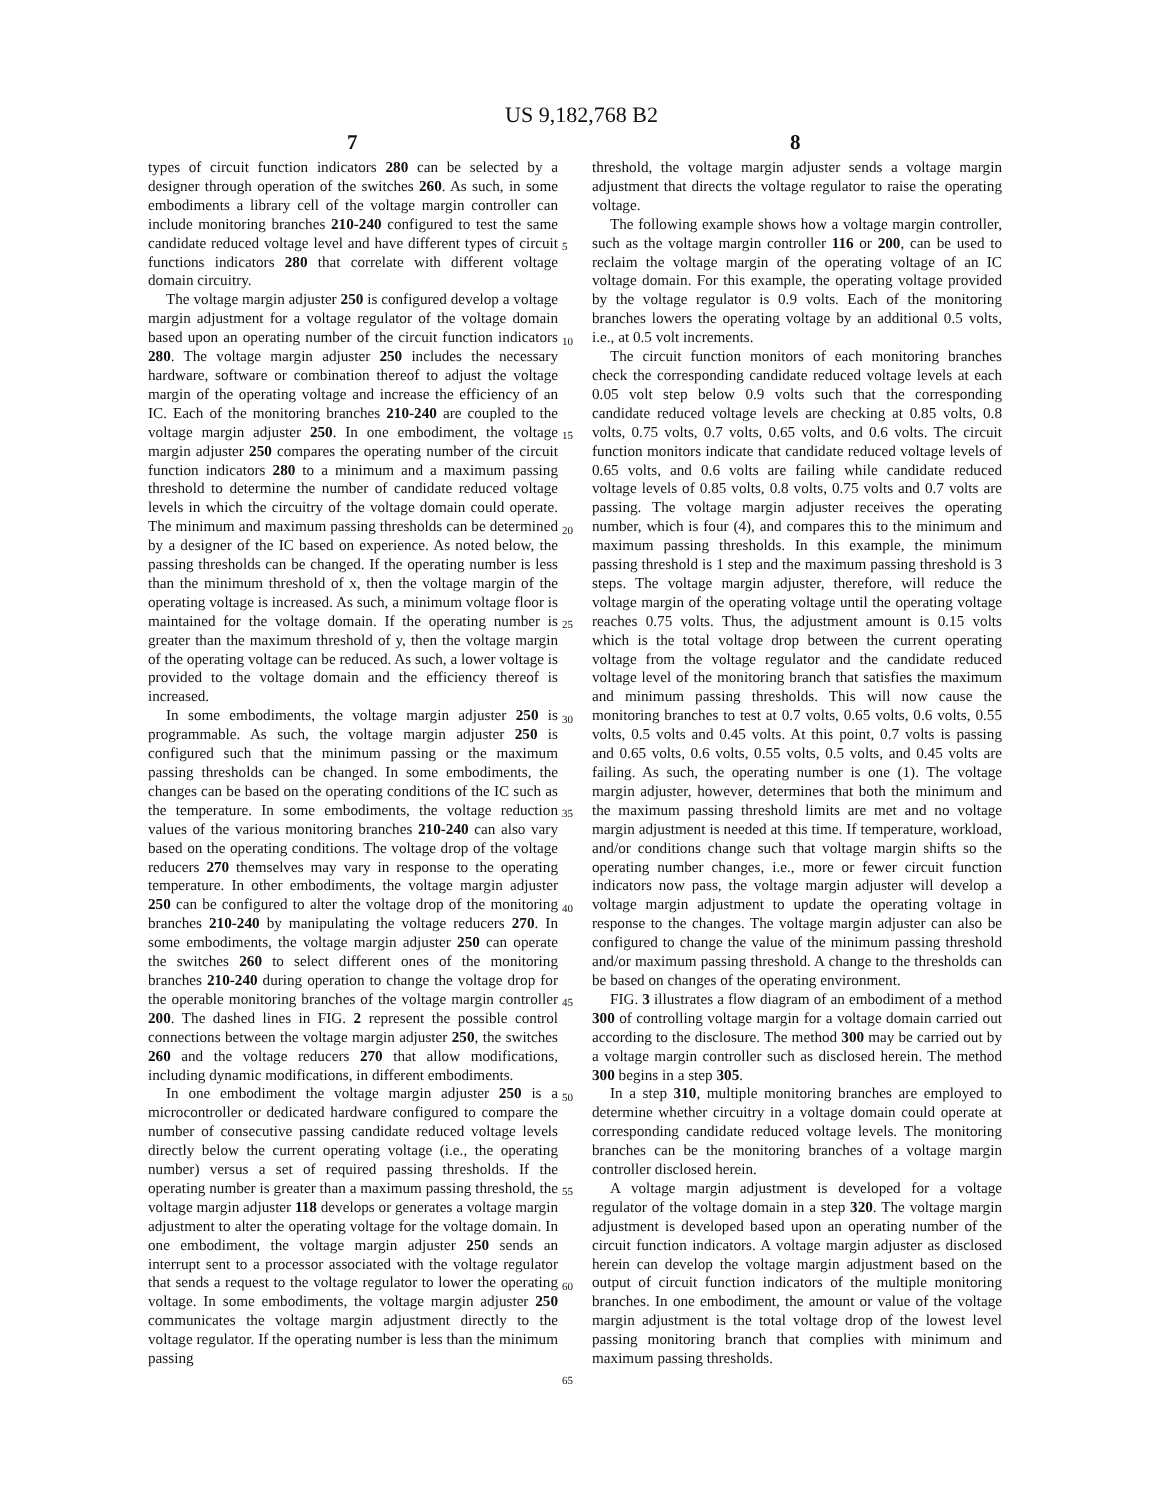US 9,182,768 B2
7 8
types of circuit function indicators 280 can be selected by a designer through operation of the switches 260. As such, in some embodiments a library cell of the voltage margin controller can include monitoring branches 210-240 configured to test the same candidate reduced voltage level and have different types of circuit functions indicators 280 that correlate with different voltage domain circuitry.
The voltage margin adjuster 250 is configured develop a voltage margin adjustment for a voltage regulator of the voltage domain based upon an operating number of the circuit function indicators 280. The voltage margin adjuster 250 includes the necessary hardware, software or combination thereof to adjust the voltage margin of the operating voltage and increase the efficiency of an IC. Each of the monitoring branches 210-240 are coupled to the voltage margin adjuster 250. In one embodiment, the voltage margin adjuster 250 compares the operating number of the circuit function indicators 280 to a minimum and a maximum passing threshold to determine the number of candidate reduced voltage levels in which the circuitry of the voltage domain could operate. The minimum and maximum passing thresholds can be determined by a designer of the IC based on experience. As noted below, the passing thresholds can be changed. If the operating number is less than the minimum threshold of x, then the voltage margin of the operating voltage is increased. As such, a minimum voltage floor is maintained for the voltage domain. If the operating number is greater than the maximum threshold of y, then the voltage margin of the operating voltage can be reduced. As such, a lower voltage is provided to the voltage domain and the efficiency thereof is increased.
In some embodiments, the voltage margin adjuster 250 is programmable. As such, the voltage margin adjuster 250 is configured such that the minimum passing or the maximum passing thresholds can be changed. In some embodiments, the changes can be based on the operating conditions of the IC such as the temperature. In some embodiments, the voltage reduction values of the various monitoring branches 210-240 can also vary based on the operating conditions. The voltage drop of the voltage reducers 270 themselves may vary in response to the operating temperature. In other embodiments, the voltage margin adjuster 250 can be configured to alter the voltage drop of the monitoring branches 210-240 by manipulating the voltage reducers 270. In some embodiments, the voltage margin adjuster 250 can operate the switches 260 to select different ones of the monitoring branches 210-240 during operation to change the voltage drop for the operable monitoring branches of the voltage margin controller 200. The dashed lines in FIG. 2 represent the possible control connections between the voltage margin adjuster 250, the switches 260 and the voltage reducers 270 that allow modifications, including dynamic modifications, in different embodiments.
In one embodiment the voltage margin adjuster 250 is a microcontroller or dedicated hardware configured to compare the number of consecutive passing candidate reduced voltage levels directly below the current operating voltage (i.e., the operating number) versus a set of required passing thresholds. If the operating number is greater than a maximum passing threshold, the voltage margin adjuster 118 develops or generates a voltage margin adjustment to alter the operating voltage for the voltage domain. In one embodiment, the voltage margin adjuster 250 sends an interrupt sent to a processor associated with the voltage regulator that sends a request to the voltage regulator to lower the operating voltage. In some embodiments, the voltage margin adjuster 250 communicates the voltage margin adjustment directly to the voltage regulator. If the operating number is less than the minimum passing
5
10
15
20
25
30
35
40
45
50
55
60
65
threshold, the voltage margin adjuster sends a voltage margin adjustment that directs the voltage regulator to raise the operating voltage.
The following example shows how a voltage margin controller, such as the voltage margin controller 116 or 200, can be used to reclaim the voltage margin of the operating voltage of an IC voltage domain. For this example, the operating voltage provided by the voltage regulator is 0.9 volts. Each of the monitoring branches lowers the operating voltage by an additional 0.5 volts, i.e., at 0.5 volt increments.
The circuit function monitors of each monitoring branches check the corresponding candidate reduced voltage levels at each 0.05 volt step below 0.9 volts such that the corresponding candidate reduced voltage levels are checking at 0.85 volts, 0.8 volts, 0.75 volts, 0.7 volts, 0.65 volts, and 0.6 volts. The circuit function monitors indicate that candidate reduced voltage levels of 0.65 volts, and 0.6 volts are failing while candidate reduced voltage levels of 0.85 volts, 0.8 volts, 0.75 volts and 0.7 volts are passing. The voltage margin adjuster receives the operating number, which is four (4), and compares this to the minimum and maximum passing thresholds. In this example, the minimum passing threshold is 1 step and the maximum passing threshold is 3 steps. The voltage margin adjuster, therefore, will reduce the voltage margin of the operating voltage until the operating voltage reaches 0.75 volts. Thus, the adjustment amount is 0.15 volts which is the total voltage drop between the current operating voltage from the voltage regulator and the candidate reduced voltage level of the monitoring branch that satisfies the maximum and minimum passing thresholds. This will now cause the monitoring branches to test at 0.7 volts, 0.65 volts, 0.6 volts, 0.55 volts, 0.5 volts and 0.45 volts. At this point, 0.7 volts is passing and 0.65 volts, 0.6 volts, 0.55 volts, 0.5 volts, and 0.45 volts are failing. As such, the operating number is one (1). The voltage margin adjuster, however, determines that both the minimum and the maximum passing threshold limits are met and no voltage margin adjustment is needed at this time. If temperature, workload, and/or conditions change such that voltage margin shifts so the operating number changes, i.e., more or fewer circuit function indicators now pass, the voltage margin adjuster will develop a voltage margin adjustment to update the operating voltage in response to the changes. The voltage margin adjuster can also be configured to change the value of the minimum passing threshold and/or maximum passing threshold. A change to the thresholds can be based on changes of the operating environment.
FIG. 3 illustrates a flow diagram of an embodiment of a method 300 of controlling voltage margin for a voltage domain carried out according to the disclosure. The method 300 may be carried out by a voltage margin controller such as disclosed herein. The method 300 begins in a step 305.
In a step 310, multiple monitoring branches are employed to determine whether circuitry in a voltage domain could operate at corresponding candidate reduced voltage levels. The monitoring branches can be the monitoring branches of a voltage margin controller disclosed herein.
A voltage margin adjustment is developed for a voltage regulator of the voltage domain in a step 320. The voltage margin adjustment is developed based upon an operating number of the circuit function indicators. A voltage margin adjuster as disclosed herein can develop the voltage margin adjustment based on the output of circuit function indicators of the multiple monitoring branches. In one embodiment, the amount or value of the voltage margin adjustment is the total voltage drop of the lowest level passing monitoring branch that complies with minimum and maximum passing thresholds.